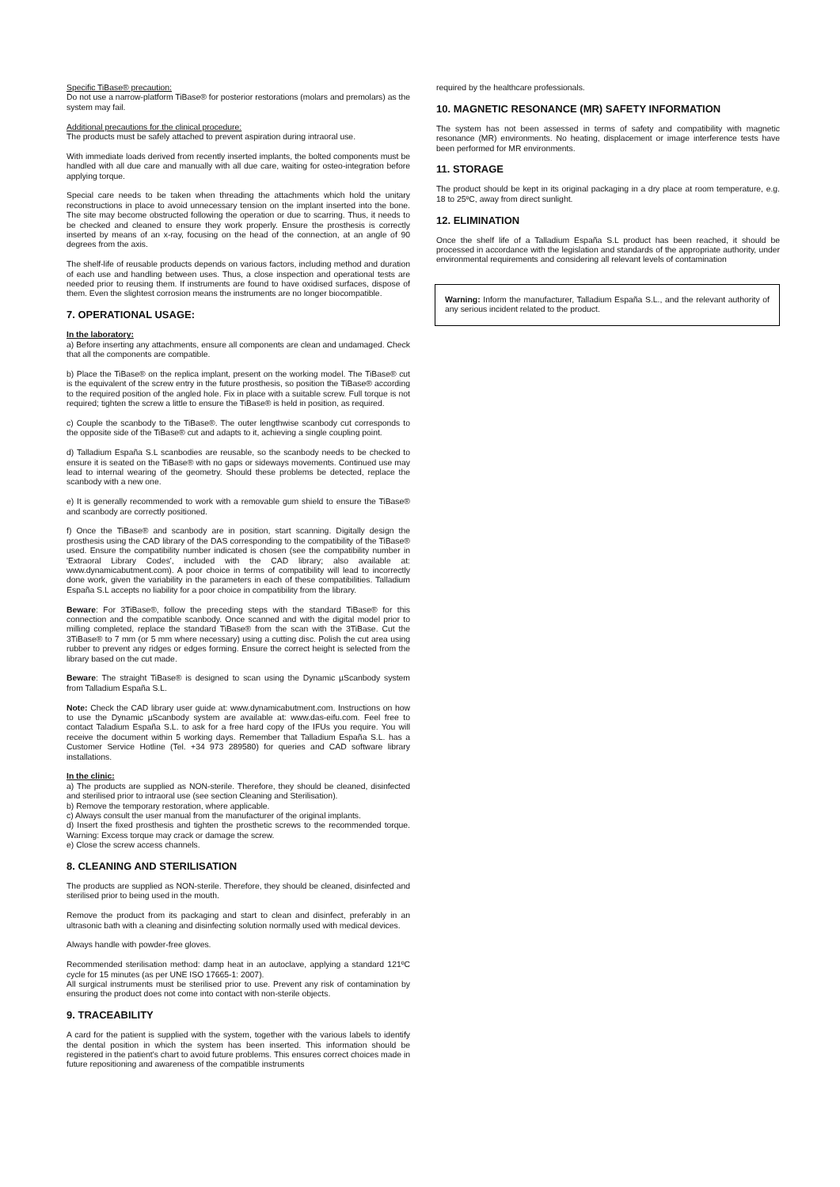Specific TiBase® precaution:
Do not use a narrow-platform TiBase® for posterior restorations (molars and premolars) as the system may fail.
Additional precautions for the clinical procedure:
The products must be safely attached to prevent aspiration during intraoral use.
With immediate loads derived from recently inserted implants, the bolted components must be handled with all due care and manually with all due care, waiting for osteo-integration before applying torque.
Special care needs to be taken when threading the attachments which hold the unitary reconstructions in place to avoid unnecessary tension on the implant inserted into the bone. The site may become obstructed following the operation or due to scarring. Thus, it needs to be checked and cleaned to ensure they work properly. Ensure the prosthesis is correctly inserted by means of an x-ray, focusing on the head of the connection, at an angle of 90 degrees from the axis.
The shelf-life of reusable products depends on various factors, including method and duration of each use and handling between uses. Thus, a close inspection and operational tests are needed prior to reusing them. If instruments are found to have oxidised surfaces, dispose of them. Even the slightest corrosion means the instruments are no longer biocompatible.
7. OPERATIONAL USAGE:
In the laboratory:
a) Before inserting any attachments, ensure all components are clean and undamaged. Check that all the components are compatible.
b) Place the TiBase® on the replica implant, present on the working model. The TiBase® cut is the equivalent of the screw entry in the future prosthesis, so position the TiBase® according to the required position of the angled hole. Fix in place with a suitable screw. Full torque is not required; tighten the screw a little to ensure the TiBase® is held in position, as required.
c) Couple the scanbody to the TiBase®. The outer lengthwise scanbody cut corresponds to the opposite side of the TiBase® cut and adapts to it, achieving a single coupling point.
d) Talladium España S.L scanbodies are reusable, so the scanbody needs to be checked to ensure it is seated on the TiBase® with no gaps or sideways movements. Continued use may lead to internal wearing of the geometry. Should these problems be detected, replace the scanbody with a new one.
e) It is generally recommended to work with a removable gum shield to ensure the TiBase® and scanbody are correctly positioned.
f) Once the TiBase® and scanbody are in position, start scanning. Digitally design the prosthesis using the CAD library of the DAS corresponding to the compatibility of the TiBase® used. Ensure the compatibility number indicated is chosen (see the compatibility number in 'Extraoral Library Codes', included with the CAD library; also available at: www.dynamicabutment.com). A poor choice in terms of compatibility will lead to incorrectly done work, given the variability in the parameters in each of these compatibilities. Talladium España S.L accepts no liability for a poor choice in compatibility from the library.
Beware: For 3TiBase®, follow the preceding steps with the standard TiBase® for this connection and the compatible scanbody. Once scanned and with the digital model prior to milling completed, replace the standard TiBase® from the scan with the 3TiBase. Cut the 3TiBase® to 7 mm (or 5 mm where necessary) using a cutting disc. Polish the cut area using rubber to prevent any ridges or edges forming. Ensure the correct height is selected from the library based on the cut made.
Beware: The straight TiBase® is designed to scan using the Dynamic µScanbody system from Talladium España S.L.
Note: Check the CAD library user guide at: www.dynamicabutment.com. Instructions on how to use the Dynamic µScanbody system are available at: www.das-eifu.com. Feel free to contact Taladium España S.L. to ask for a free hard copy of the IFUs you require. You will receive the document within 5 working days. Remember that Talladium España S.L. has a Customer Service Hotline (Tel. +34 973 289580) for queries and CAD software library installations.
In the clinic:
a) The products are supplied as NON-sterile. Therefore, they should be cleaned, disinfected and sterilised prior to intraoral use (see section Cleaning and Sterilisation).
b) Remove the temporary restoration, where applicable.
c) Always consult the user manual from the manufacturer of the original implants.
d) Insert the fixed prosthesis and tighten the prosthetic screws to the recommended torque. Warning: Excess torque may crack or damage the screw.
e) Close the screw access channels.
8. CLEANING AND STERILISATION
The products are supplied as NON-sterile. Therefore, they should be cleaned, disinfected and sterilised prior to being used in the mouth.
Remove the product from its packaging and start to clean and disinfect, preferably in an ultrasonic bath with a cleaning and disinfecting solution normally used with medical devices.
Always handle with powder-free gloves.
Recommended sterilisation method: damp heat in an autoclave, applying a standard 121ºC cycle for 15 minutes (as per UNE ISO 17665-1: 2007).
All surgical instruments must be sterilised prior to use. Prevent any risk of contamination by ensuring the product does not come into contact with non-sterile objects.
9. TRACEABILITY
A card for the patient is supplied with the system, together with the various labels to identify the dental position in which the system has been inserted. This information should be registered in the patient’s chart to avoid future problems. This ensures correct choices made in future repositioning and awareness of the compatible instruments
required by the healthcare professionals.
10. MAGNETIC RESONANCE (MR) SAFETY INFORMATION
The system has not been assessed in terms of safety and compatibility with magnetic resonance (MR) environments. No heating, displacement or image interference tests have been performed for MR environments.
11. STORAGE
The product should be kept in its original packaging in a dry place at room temperature, e.g. 18 to 25ºC, away from direct sunlight.
12. ELIMINATION
Once the shelf life of a Talladium España S.L product has been reached, it should be processed in accordance with the legislation and standards of the appropriate authority, under environmental requirements and considering all relevant levels of contamination
Warning: Inform the manufacturer, Talladium España S.L., and the relevant authority of any serious incident related to the product.